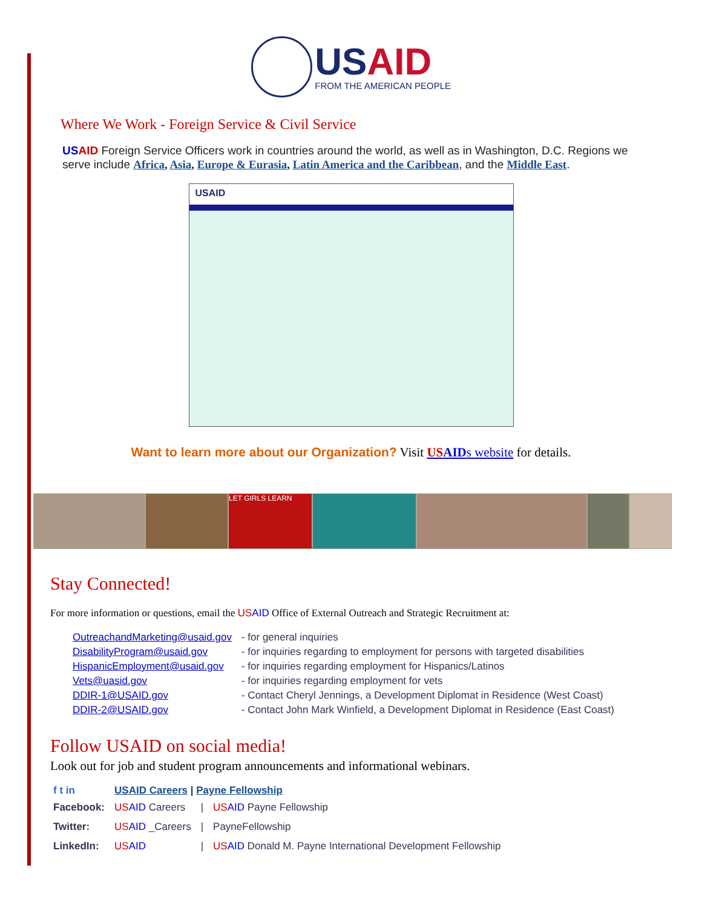USAID FROM THE AMERICAN PEOPLE
Where We Work - Foreign Service & Civil Service
US AID Foreign Service Officers work in countries around the world, as well as in Washington, D.C. Regions we serve include Africa, Asia, Europe & Eurasia, Latin America and the Caribbean, and the Middle East.
USAID
Want to learn more about our Organization? Visit US AIDs website for details.
LET GIRLS LEARN
Stay Connected!
For more information or questions, email the US AID Office of External Outreach and Strategic Recruitment at:
| OutreachandMarketing@usaid.gov | - for general inquiries |
| DisabilityProgram@usaid.gov | - for inquiries regarding to employment for persons with targeted disabilities |
| HispanicEmployment@usaid.gov | - for inquiries regarding employment for Hispanics/Latinos |
| Vets@uasid.gov | - for inquiries regarding employment for vets |
| DDIR-1@USAID.gov | - Contact Cheryl Jennings, a Development Diplomat in Residence (West Coast) |
| DDIR-2@USAID.gov | - Contact John Mark Winfield, a Development Diplomat in Residence (East Coast) |
Follow USAID on social media!
Look out for job and student program announcements and informational webinars.
| f t in | USAID Careers / Payne Fellowship | | |
| Facebook: | US AID Careers | / | US AID Payne Fellowship |
| Twitter: | US AID _Careers | / | PayneFellowship |
| LinkedIn: | US AID | / | US AID Donald M. Payne International Development Fellowship |